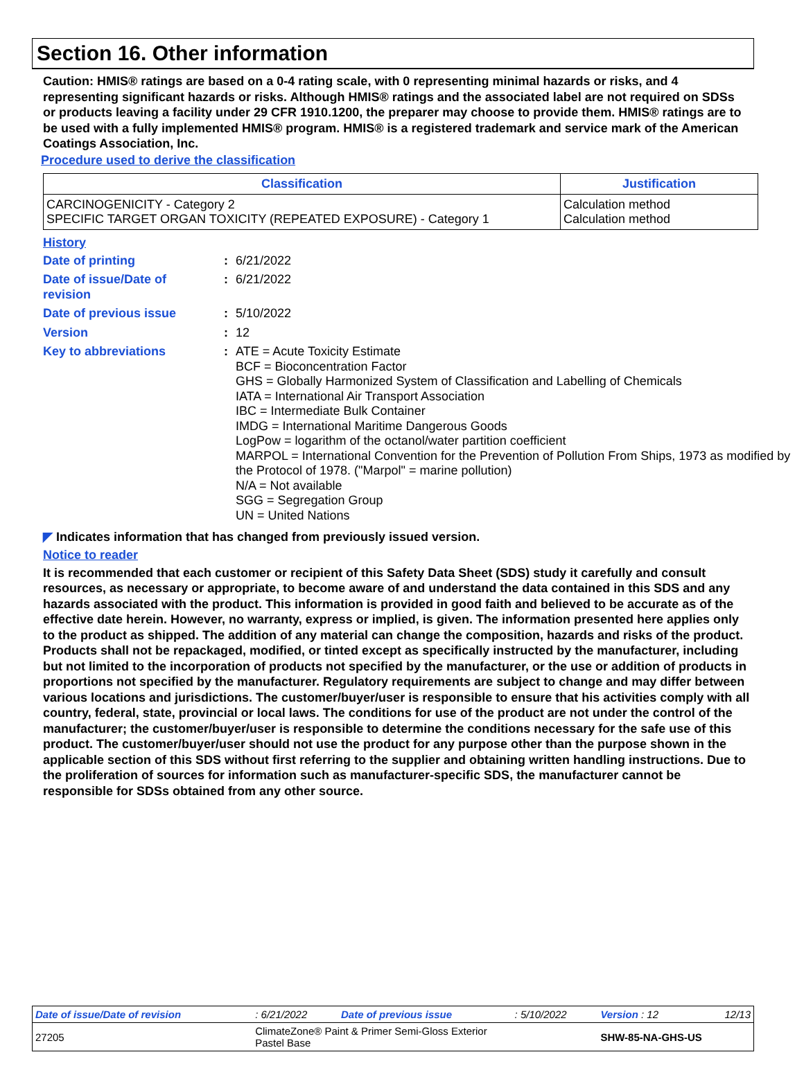Section 16. Other information
Caution: HMIS® ratings are based on a 0-4 rating scale, with 0 representing minimal hazards or risks, and 4 representing significant hazards or risks. Although HMIS® ratings and the associated label are not required on SDSs or products leaving a facility under 29 CFR 1910.1200, the preparer may choose to provide them. HMIS® ratings are to be used with a fully implemented HMIS® program. HMIS® is a registered trademark and service mark of the American Coatings Association, Inc.
Procedure used to derive the classification
| Classification | Justification |
| --- | --- |
| CARCINOGENICITY - Category 2 SPECIFIC TARGET ORGAN TOXICITY (REPEATED EXPOSURE) - Category 1 | Calculation method Calculation method |
History
| Date of printing | : | 6/21/2022 |
| Date of issue/Date of revision | : | 6/21/2022 |
| Date of previous issue | : | 5/10/2022 |
| Version | : | 12 |
| Key to abbreviations | : | ATE = Acute Toxicity Estimate BCF = Bioconcentration Factor GHS = Globally Harmonized System of Classification and Labelling of Chemicals IATA = International Air Transport Association IBC = Intermediate Bulk Container IMDG = International Maritime Dangerous Goods LogPow = logarithm of the octanol/water partition coefficient MARPOL = International Convention for the Prevention of Pollution From Ships, 1973 as modified by the Protocol of 1978. ("Marpol" = marine pollution) N/A = Not available SGG = Segregation Group UN = United Nations |
◤ Indicates information that has changed from previously issued version.
Notice to reader
It is recommended that each customer or recipient of this Safety Data Sheet (SDS) study it carefully and consult resources, as necessary or appropriate, to become aware of and understand the data contained in this SDS and any hazards associated with the product. This information is provided in good faith and believed to be accurate as of the effective date herein. However, no warranty, express or implied, is given. The information presented here applies only to the product as shipped. The addition of any material can change the composition, hazards and risks of the product. Products shall not be repackaged, modified, or tinted except as specifically instructed by the manufacturer, including but not limited to the incorporation of products not specified by the manufacturer, or the use or addition of products in proportions not specified by the manufacturer. Regulatory requirements are subject to change and may differ between various locations and jurisdictions. The customer/buyer/user is responsible to ensure that his activities comply with all country, federal, state, provincial or local laws. The conditions for use of the product are not under the control of the manufacturer; the customer/buyer/user is responsible to determine the conditions necessary for the safe use of this product. The customer/buyer/user should not use the product for any purpose other than the purpose shown in the applicable section of this SDS without first referring to the supplier and obtaining written handling instructions. Due to the proliferation of sources for information such as manufacturer-specific SDS, the manufacturer cannot be responsible for SDSs obtained from any other source.
| Date of issue/Date of revision | : 6/21/2022 | Date of previous issue | : 5/10/2022 | Version : 12 | 12/13 |
| 27205 | ClimateZone® Paint & Primer Semi-Gloss Exterior Pastel Base | | | SHW-85-NA-GHS-US | |